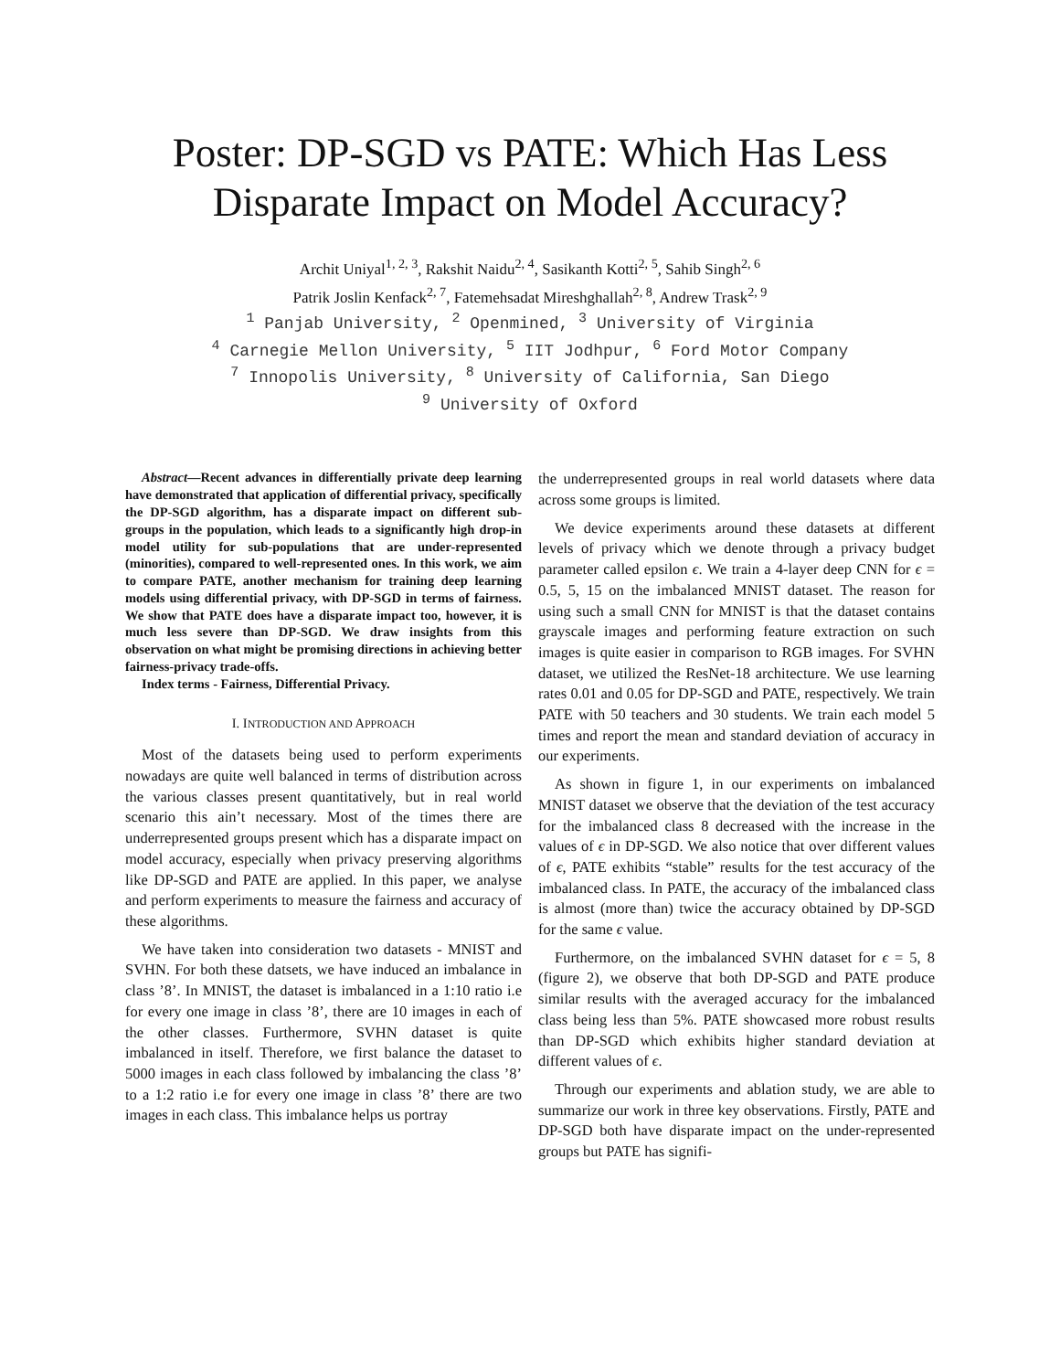Poster: DP-SGD vs PATE: Which Has Less Disparate Impact on Model Accuracy?
Archit Uniyal<sup>1, 2, 3</sup>, Rakshit Naidu<sup>2, 4</sup>, Sasikanth Kotti<sup>2, 5</sup>, Sahib Singh<sup>2, 6</sup>
Patrik Joslin Kenfack<sup>2, 7</sup>, Fatemehsadat Mireshghallah<sup>2, 8</sup>, Andrew Trask<sup>2, 9</sup>
<sup>1</sup> Panjab University, <sup>2</sup> Openmined, <sup>3</sup> University of Virginia
<sup>4</sup> Carnegie Mellon University, <sup>5</sup> IIT Jodhpur, <sup>6</sup> Ford Motor Company
<sup>7</sup> Innopolis University, <sup>8</sup> University of California, San Diego
<sup>9</sup> University of Oxford
Abstract—Recent advances in differentially private deep learning have demonstrated that application of differential privacy, specifically the DP-SGD algorithm, has a disparate impact on different sub-groups in the population, which leads to a significantly high drop-in model utility for sub-populations that are under-represented (minorities), compared to well-represented ones. In this work, we aim to compare PATE, another mechanism for training deep learning models using differential privacy, with DP-SGD in terms of fairness. We show that PATE does have a disparate impact too, however, it is much less severe than DP-SGD. We draw insights from this observation on what might be promising directions in achieving better fairness-privacy trade-offs.
Index terms - Fairness, Differential Privacy.
I. INTRODUCTION AND APPROACH
Most of the datasets being used to perform experiments nowadays are quite well balanced in terms of distribution across the various classes present quantitatively, but in real world scenario this ain’t necessary. Most of the times there are underrepresented groups present which has a disparate impact on model accuracy, especially when privacy preserving algorithms like DP-SGD and PATE are applied. In this paper, we analyse and perform experiments to measure the fairness and accuracy of these algorithms.
We have taken into consideration two datasets - MNIST and SVHN. For both these datsets, we have induced an imbalance in class ’8’. In MNIST, the dataset is imbalanced in a 1:10 ratio i.e for every one image in class ’8’, there are 10 images in each of the other classes. Furthermore, SVHN dataset is quite imbalanced in itself. Therefore, we first balance the dataset to 5000 images in each class followed by imbalancing the class ’8’ to a 1:2 ratio i.e for every one image in class ’8’ there are two images in each class. This imbalance helps us portray
the underrepresented groups in real world datasets where data across some groups is limited.
We device experiments around these datasets at different levels of privacy which we denote through a privacy budget parameter called epsilon ϵ. We train a 4-layer deep CNN for ϵ = 0.5, 5, 15 on the imbalanced MNIST dataset. The reason for using such a small CNN for MNIST is that the dataset contains grayscale images and performing feature extraction on such images is quite easier in comparison to RGB images. For SVHN dataset, we utilized the ResNet-18 architecture. We use learning rates 0.01 and 0.05 for DP-SGD and PATE, respectively. We train PATE with 50 teachers and 30 students. We train each model 5 times and report the mean and standard deviation of accuracy in our experiments.
As shown in figure 1, in our experiments on imbalanced MNIST dataset we observe that the deviation of the test accuracy for the imbalanced class 8 decreased with the increase in the values of ϵ in DP-SGD. We also notice that over different values of ϵ, PATE exhibits “stable” results for the test accuracy of the imbalanced class. In PATE, the accuracy of the imbalanced class is almost (more than) twice the accuracy obtained by DP-SGD for the same ϵ value.
Furthermore, on the imbalanced SVHN dataset for ϵ = 5, 8 (figure 2), we observe that both DP-SGD and PATE produce similar results with the averaged accuracy for the imbalanced class being less than 5%. PATE showcased more robust results than DP-SGD which exhibits higher standard deviation at different values of ϵ.
Through our experiments and ablation study, we are able to summarize our work in three key observations. Firstly, PATE and DP-SGD both have disparate impact on the under-represented groups but PATE has signifi-